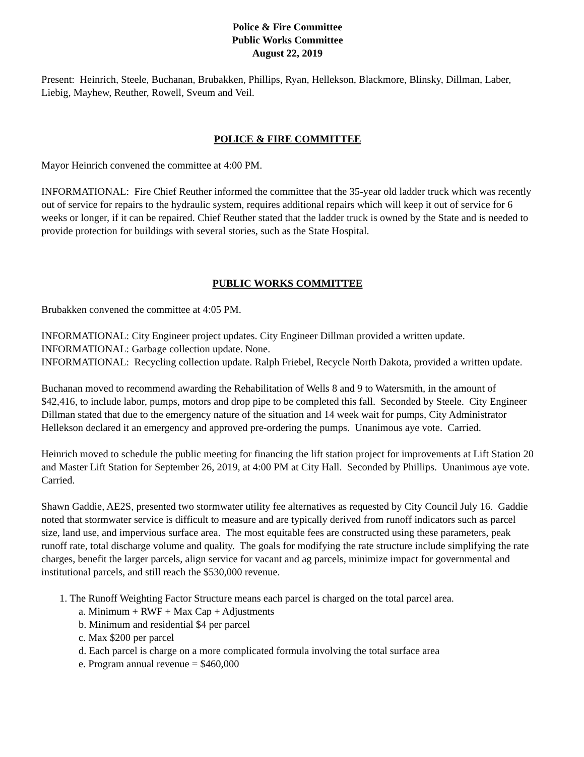Police & Fire Committee
Public Works Committee
August 22, 2019
Present: Heinrich, Steele, Buchanan, Brubakken, Phillips, Ryan, Hellekson, Blackmore, Blinsky, Dillman, Laber, Liebig, Mayhew, Reuther, Rowell, Sveum and Veil.
POLICE & FIRE COMMITTEE
Mayor Heinrich convened the committee at 4:00 PM.
INFORMATIONAL: Fire Chief Reuther informed the committee that the 35-year old ladder truck which was recently out of service for repairs to the hydraulic system, requires additional repairs which will keep it out of service for 6 weeks or longer, if it can be repaired. Chief Reuther stated that the ladder truck is owned by the State and is needed to provide protection for buildings with several stories, such as the State Hospital.
PUBLIC WORKS COMMITTEE
Brubakken convened the committee at 4:05 PM.
INFORMATIONAL: City Engineer project updates. City Engineer Dillman provided a written update.
INFORMATIONAL: Garbage collection update. None.
INFORMATIONAL: Recycling collection update. Ralph Friebel, Recycle North Dakota, provided a written update.
Buchanan moved to recommend awarding the Rehabilitation of Wells 8 and 9 to Watersmith, in the amount of $42,416, to include labor, pumps, motors and drop pipe to be completed this fall. Seconded by Steele. City Engineer Dillman stated that due to the emergency nature of the situation and 14 week wait for pumps, City Administrator Hellekson declared it an emergency and approved pre-ordering the pumps. Unanimous aye vote. Carried.
Heinrich moved to schedule the public meeting for financing the lift station project for improvements at Lift Station 20 and Master Lift Station for September 26, 2019, at 4:00 PM at City Hall. Seconded by Phillips. Unanimous aye vote. Carried.
Shawn Gaddie, AE2S, presented two stormwater utility fee alternatives as requested by City Council July 16. Gaddie noted that stormwater service is difficult to measure and are typically derived from runoff indicators such as parcel size, land use, and impervious surface area. The most equitable fees are constructed using these parameters, peak runoff rate, total discharge volume and quality. The goals for modifying the rate structure include simplifying the rate charges, benefit the larger parcels, align service for vacant and ag parcels, minimize impact for governmental and institutional parcels, and still reach the $530,000 revenue.
1. The Runoff Weighting Factor Structure means each parcel is charged on the total parcel area.
a. Minimum + RWF + Max Cap + Adjustments
b. Minimum and residential $4 per parcel
c. Max $200 per parcel
d. Each parcel is charge on a more complicated formula involving the total surface area
e. Program annual revenue = $460,000